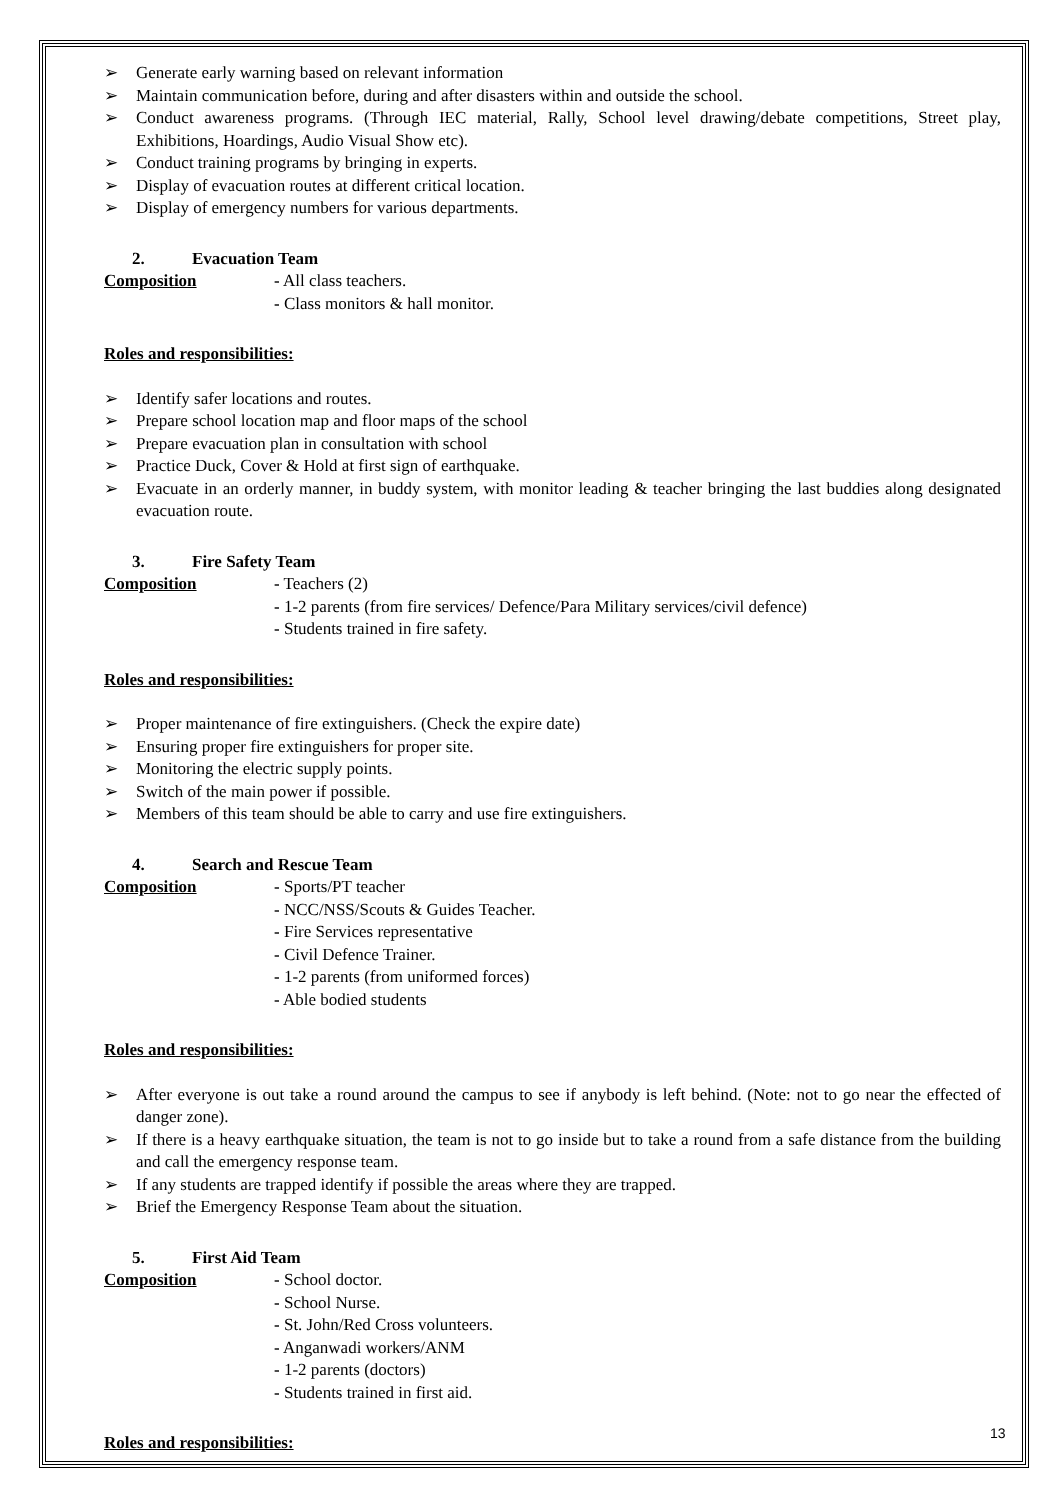➢ Generate early warning based on relevant information
➢ Maintain communication before, during and after disasters within and outside the school.
➢ Conduct awareness programs. (Through IEC material, Rally, School level drawing/debate competitions, Street play, Exhibitions, Hoardings, Audio Visual Show etc).
➢ Conduct training programs by bringing in experts.
➢ Display of evacuation routes at different critical location.
➢ Display of emergency numbers for various departments.
2. Evacuation Team
Composition - All class teachers.
- Class monitors & hall monitor.
Roles and responsibilities:
➢ Identify safer locations and routes.
➢ Prepare school location map and floor maps of the school
➢ Prepare evacuation plan in consultation with school
➢ Practice Duck, Cover & Hold at first sign of earthquake.
➢ Evacuate in an orderly manner, in buddy system, with monitor leading & teacher bringing the last buddies along designated evacuation route.
3. Fire Safety Team
Composition - Teachers (2)
- 1-2 parents (from fire services/ Defence/Para Military services/civil defence)
- Students trained in fire safety.
Roles and responsibilities:
➢ Proper maintenance of fire extinguishers. (Check the expire date)
➢ Ensuring proper fire extinguishers for proper site.
➢ Monitoring the electric supply points.
➢ Switch of the main power if possible.
➢ Members of this team should be able to carry and use fire extinguishers.
4. Search and Rescue Team
Composition - Sports/PT teacher
- NCC/NSS/Scouts & Guides Teacher.
- Fire Services representative
- Civil Defence Trainer.
- 1-2 parents (from uniformed forces)
- Able bodied students
Roles and responsibilities:
➢ After everyone is out take a round around the campus to see if anybody is left behind. (Note: not to go near the effected of danger zone).
➢ If there is a heavy earthquake situation, the team is not to go inside but to take a round from a safe distance from the building and call the emergency response team.
➢ If any students are trapped identify if possible the areas where they are trapped.
➢ Brief the Emergency Response Team about the situation.
5. First Aid Team
Composition - School doctor.
- School Nurse.
- St. John/Red Cross volunteers.
- Anganwadi workers/ANM
- 1-2 parents (doctors)
- Students trained in first aid.
Roles and responsibilities:
13